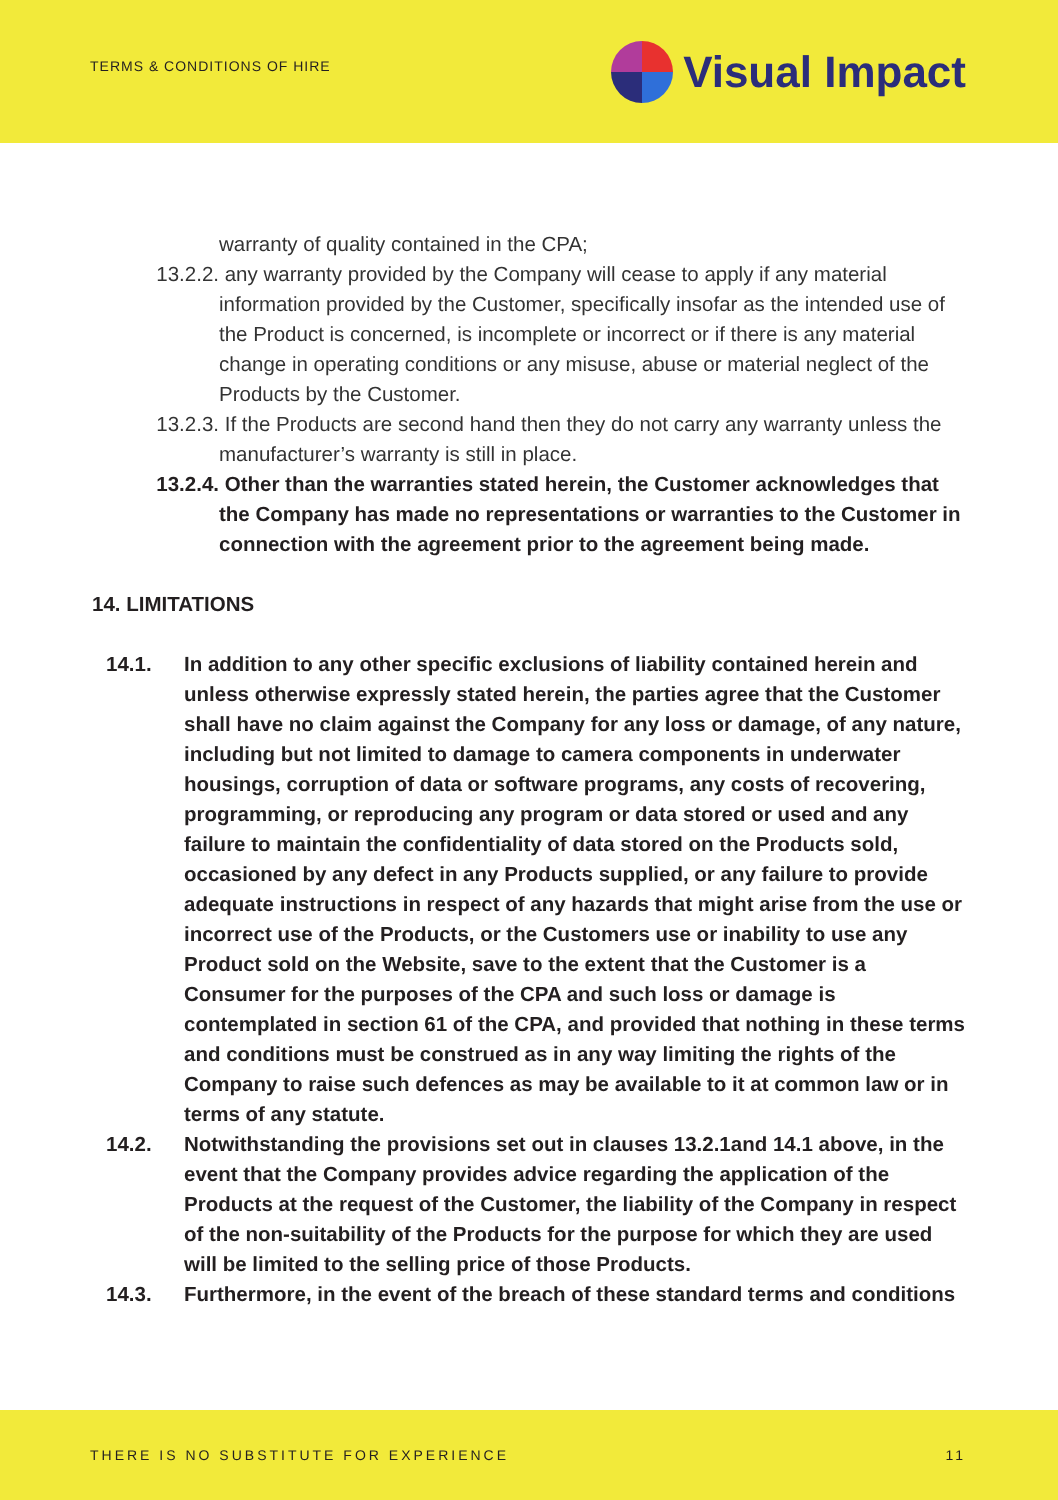TERMS & CONDITIONS OF HIRE Visual Impact
warranty of quality contained in the CPA;
13.2.2. any warranty provided by the Company will cease to apply if any material information provided by the Customer, specifically insofar as the intended use of the Product is concerned, is incomplete or incorrect or if there is any material change in operating conditions or any misuse, abuse or material neglect of the Products by the Customer.
13.2.3. If the Products are second hand then they do not carry any warranty unless the manufacturer’s warranty is still in place.
13.2.4. Other than the warranties stated herein, the Customer acknowledges that the Company has made no representations or warranties to the Customer in connection with the agreement prior to the agreement being made.
14. LIMITATIONS
14.1. In addition to any other specific exclusions of liability contained herein and unless otherwise expressly stated herein, the parties agree that the Customer shall have no claim against the Company for any loss or damage, of any nature, including but not limited to damage to camera components in underwater housings, corruption of data or software programs, any costs of recovering, programming, or reproducing any program or data stored or used and any failure to maintain the confidentiality of data stored on the Products sold, occasioned by any defect in any Products supplied, or any failure to provide adequate instructions in respect of any hazards that might arise from the use or incorrect use of the Products, or the Customers use or inability to use any Product sold on the Website, save to the extent that the Customer is a Consumer for the purposes of the CPA and such loss or damage is contemplated in section 61 of the CPA, and provided that nothing in these terms and conditions must be construed as in any way limiting the rights of the Company to raise such defences as may be available to it at common law or in terms of any statute.
14.2. Notwithstanding the provisions set out in clauses 13.2.1and 14.1 above, in the event that the Company provides advice regarding the application of the Products at the request of the Customer, the liability of the Company in respect of the non-suitability of the Products for the purpose for which they are used will be limited to the selling price of those Products.
14.3. Furthermore, in the event of the breach of these standard terms and conditions
THERE IS NO SUBSTITUTE FOR EXPERIENCE 11